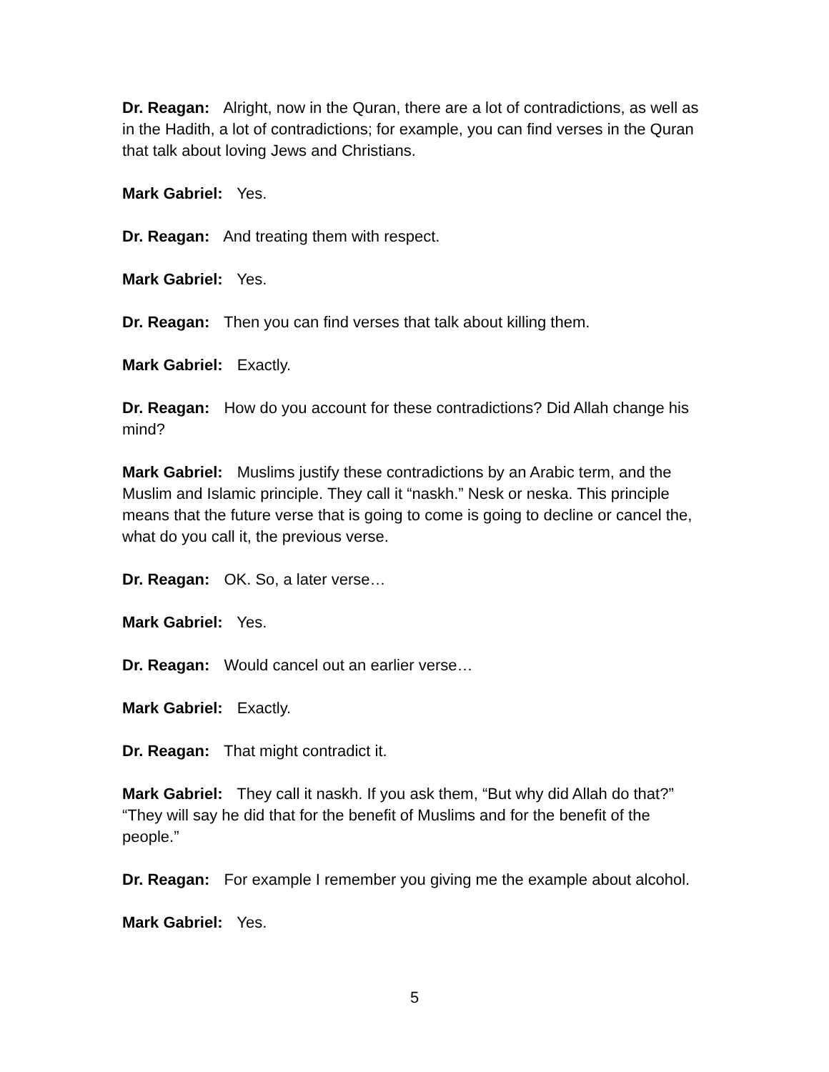Dr. Reagan: Alright, now in the Quran, there are a lot of contradictions, as well as in the Hadith, a lot of contradictions; for example, you can find verses in the Quran that talk about loving Jews and Christians.
Mark Gabriel: Yes.
Dr. Reagan: And treating them with respect.
Mark Gabriel: Yes.
Dr. Reagan: Then you can find verses that talk about killing them.
Mark Gabriel: Exactly.
Dr. Reagan: How do you account for these contradictions? Did Allah change his mind?
Mark Gabriel: Muslims justify these contradictions by an Arabic term, and the Muslim and Islamic principle. They call it “naskh.” Nesk or neska. This principle means that the future verse that is going to come is going to decline or cancel the, what do you call it, the previous verse.
Dr. Reagan: OK. So, a later verse…
Mark Gabriel: Yes.
Dr. Reagan: Would cancel out an earlier verse…
Mark Gabriel: Exactly.
Dr. Reagan: That might contradict it.
Mark Gabriel: They call it naskh. If you ask them, “But why did Allah do that?” “They will say he did that for the benefit of Muslims and for the benefit of the people.”
Dr. Reagan: For example I remember you giving me the example about alcohol.
Mark Gabriel: Yes.
5